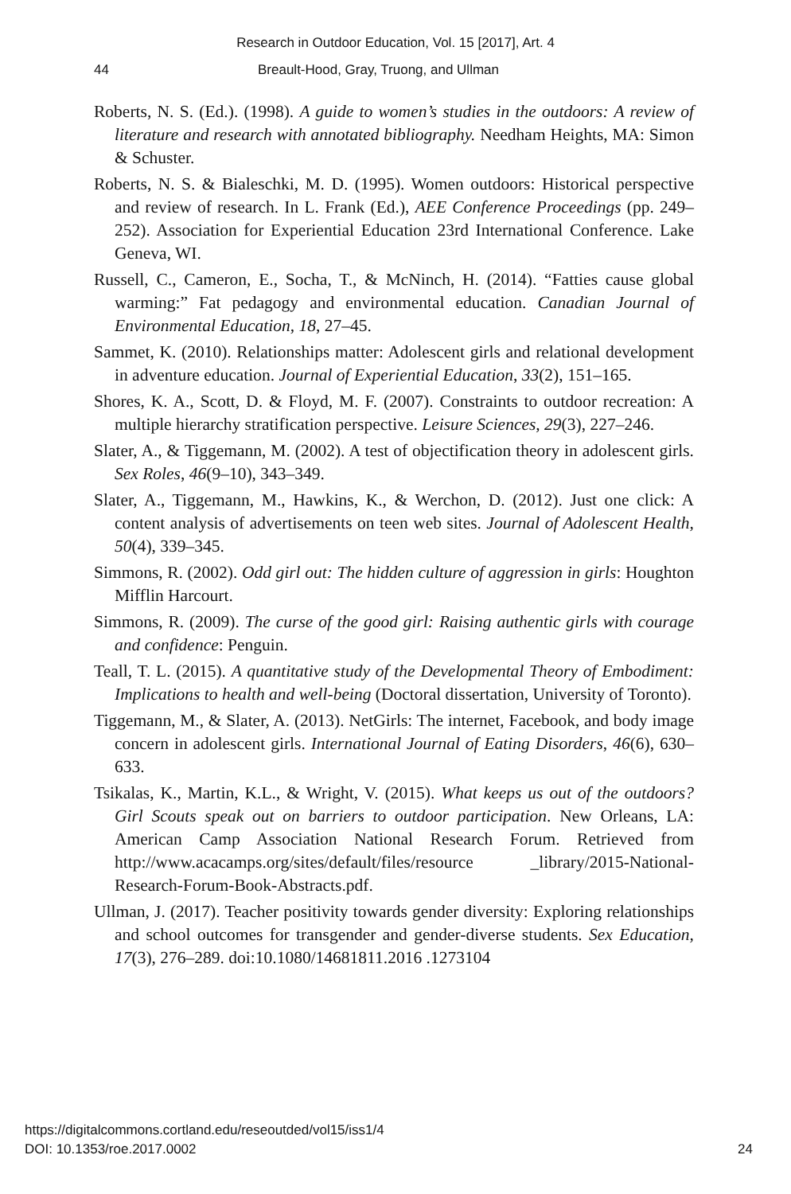Research in Outdoor Education, Vol. 15 [2017], Art. 4
44 Breault-Hood, Gray, Truong, and Ullman
Roberts, N. S. (Ed.). (1998). A guide to women’s studies in the outdoors: A review of literature and research with annotated bibliography. Needham Heights, MA: Simon & Schuster.
Roberts, N. S. & Bialeschki, M. D. (1995). Women outdoors: Historical perspective and review of research. In L. Frank (Ed.), AEE Conference Proceedings (pp. 249–252). Association for Experiential Education 23rd International Conference. Lake Geneva, WI.
Russell, C., Cameron, E., Socha, T., & McNinch, H. (2014). “Fatties cause global warming:” Fat pedagogy and environmental education. Canadian Journal of Environmental Education, 18, 27–45.
Sammet, K. (2010). Relationships matter: Adolescent girls and relational development in adventure education. Journal of Experiential Education, 33(2), 151–165.
Shores, K. A., Scott, D. & Floyd, M. F. (2007). Constraints to outdoor recreation: A multiple hierarchy stratification perspective. Leisure Sciences, 29(3), 227–246.
Slater, A., & Tiggemann, M. (2002). A test of objectification theory in adolescent girls. Sex Roles, 46(9–10), 343–349.
Slater, A., Tiggemann, M., Hawkins, K., & Werchon, D. (2012). Just one click: A content analysis of advertisements on teen web sites. Journal of Adolescent Health, 50(4), 339–345.
Simmons, R. (2002). Odd girl out: The hidden culture of aggression in girls: Houghton Mifflin Harcourt.
Simmons, R. (2009). The curse of the good girl: Raising authentic girls with courage and confidence: Penguin.
Teall, T. L. (2015). A quantitative study of the Developmental Theory of Embodiment: Implications to health and well-being (Doctoral dissertation, University of Toronto).
Tiggemann, M., & Slater, A. (2013). NetGirls: The internet, Facebook, and body image concern in adolescent girls. International Journal of Eating Disorders, 46(6), 630–633.
Tsikalas, K., Martin, K.L., & Wright, V. (2015). What keeps us out of the outdoors? Girl Scouts speak out on barriers to outdoor participation. New Orleans, LA: American Camp Association National Research Forum. Retrieved from http://www.acacamps.org/sites/default/files/resource _library/2015-National-Research-Forum-Book-Abstracts.pdf.
Ullman, J. (2017). Teacher positivity towards gender diversity: Exploring relationships and school outcomes for transgender and gender-diverse students. Sex Education, 17(3), 276–289. doi:10.1080/14681811.2016 .1273104
https://digitalcommons.cortland.edu/reseoutded/vol15/iss1/4
DOI: 10.1353/roe.2017.0002
24